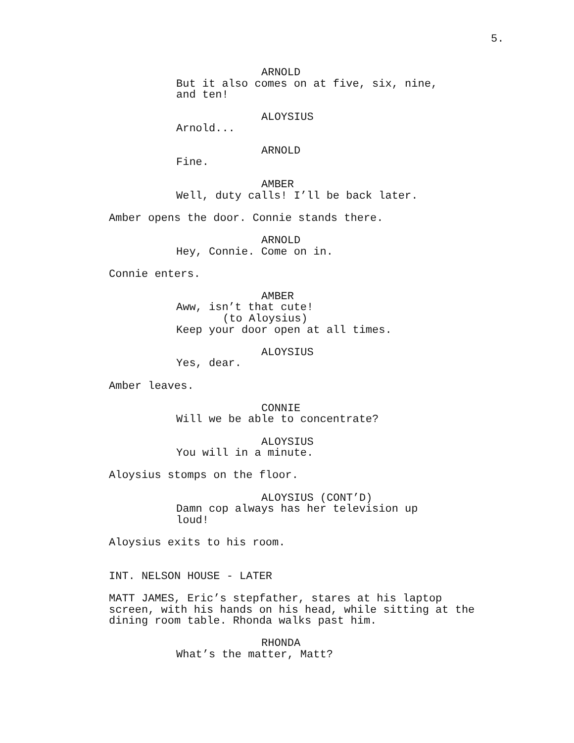5.
ARNOLD
But it also comes on at five, six, nine, and ten!
ALOYSIUS
Arnold...
ARNOLD
Fine.
AMBER
Well, duty calls! I’ll be back later.
Amber opens the door. Connie stands there.
ARNOLD
Hey, Connie. Come on in.
Connie enters.
AMBER
Aww, isn’t that cute!
(to Aloysius)
Keep your door open at all times.
ALOYSIUS
Yes, dear.
Amber leaves.
CONNIE
Will we be able to concentrate?
ALOYSIUS
You will in a minute.
Aloysius stomps on the floor.
ALOYSIUS (CONT’D)
Damn cop always has her television up loud!
Aloysius exits to his room.
INT. NELSON HOUSE - LATER
MATT JAMES, Eric’s stepfather, stares at his laptop screen, with his hands on his head, while sitting at the dining room table. Rhonda walks past him.
RHONDA
What’s the matter, Matt?